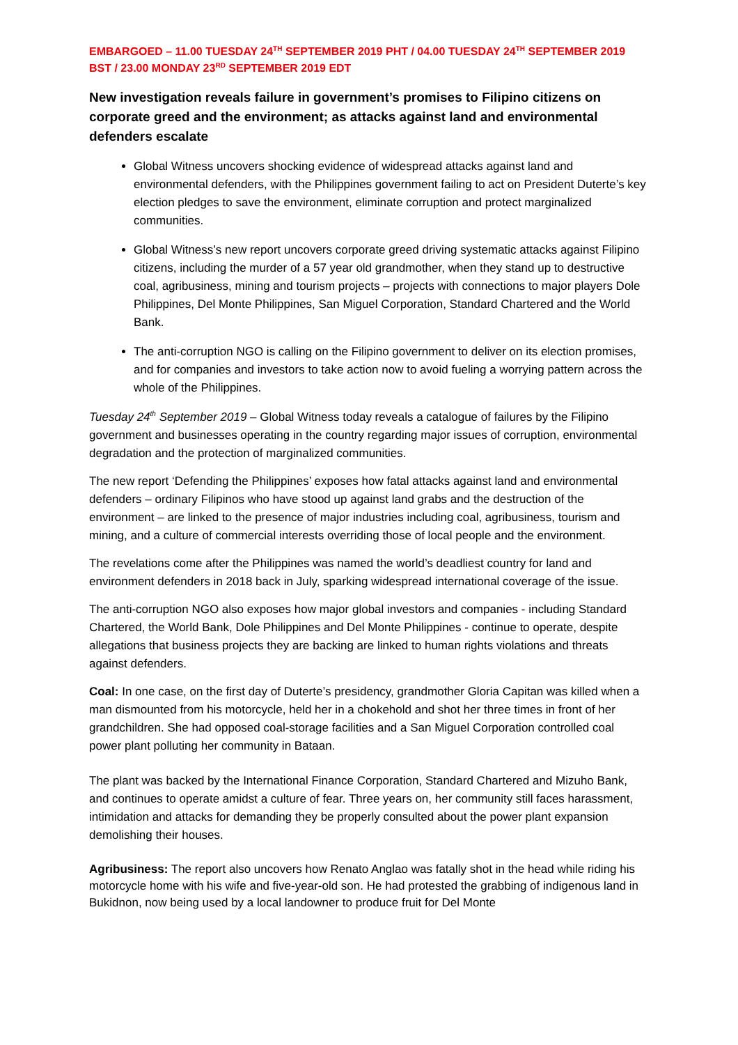EMBARGOED – 11.00 TUESDAY 24<sup>TH</sup> SEPTEMBER 2019 PHT / 04.00 TUESDAY 24<sup>TH</sup> SEPTEMBER 2019 BST / 23.00 MONDAY 23<sup>RD</sup> SEPTEMBER 2019 EDT
New investigation reveals failure in government’s promises to Filipino citizens on corporate greed and the environment; as attacks against land and environmental defenders escalate
Global Witness uncovers shocking evidence of widespread attacks against land and environmental defenders, with the Philippines government failing to act on President Duterte’s key election pledges to save the environment, eliminate corruption and protect marginalized communities.
Global Witness’s new report uncovers corporate greed driving systematic attacks against Filipino citizens, including the murder of a 57 year old grandmother, when they stand up to destructive coal, agribusiness, mining and tourism projects – projects with connections to major players Dole Philippines, Del Monte Philippines, San Miguel Corporation, Standard Chartered and the World Bank.
The anti-corruption NGO is calling on the Filipino government to deliver on its election promises, and for companies and investors to take action now to avoid fueling a worrying pattern across the whole of the Philippines.
Tuesday 24<sup>th</sup> September 2019 – Global Witness today reveals a catalogue of failures by the Filipino government and businesses operating in the country regarding major issues of corruption, environmental degradation and the protection of marginalized communities.
The new report ‘Defending the Philippines’ exposes how fatal attacks against land and environmental defenders – ordinary Filipinos who have stood up against land grabs and the destruction of the environment – are linked to the presence of major industries including coal, agribusiness, tourism and mining, and a culture of commercial interests overriding those of local people and the environment.
The revelations come after the Philippines was named the world’s deadliest country for land and environment defenders in 2018 back in July, sparking widespread international coverage of the issue.
The anti-corruption NGO also exposes how major global investors and companies - including Standard Chartered, the World Bank, Dole Philippines and Del Monte Philippines - continue to operate, despite allegations that business projects they are backing are linked to human rights violations and threats against defenders.
Coal: In one case, on the first day of Duterte’s presidency, grandmother Gloria Capitan was killed when a man dismounted from his motorcycle, held her in a chokehold and shot her three times in front of her grandchildren. She had opposed coal-storage facilities and a San Miguel Corporation controlled coal power plant polluting her community in Bataan.
The plant was backed by the International Finance Corporation, Standard Chartered and Mizuho Bank, and continues to operate amidst a culture of fear. Three years on, her community still faces harassment, intimidation and attacks for demanding they be properly consulted about the power plant expansion demolishing their houses.
Agribusiness: The report also uncovers how Renato Anglao was fatally shot in the head while riding his motorcycle home with his wife and five-year-old son. He had protested the grabbing of indigenous land in Bukidnon, now being used by a local landowner to produce fruit for Del Monte